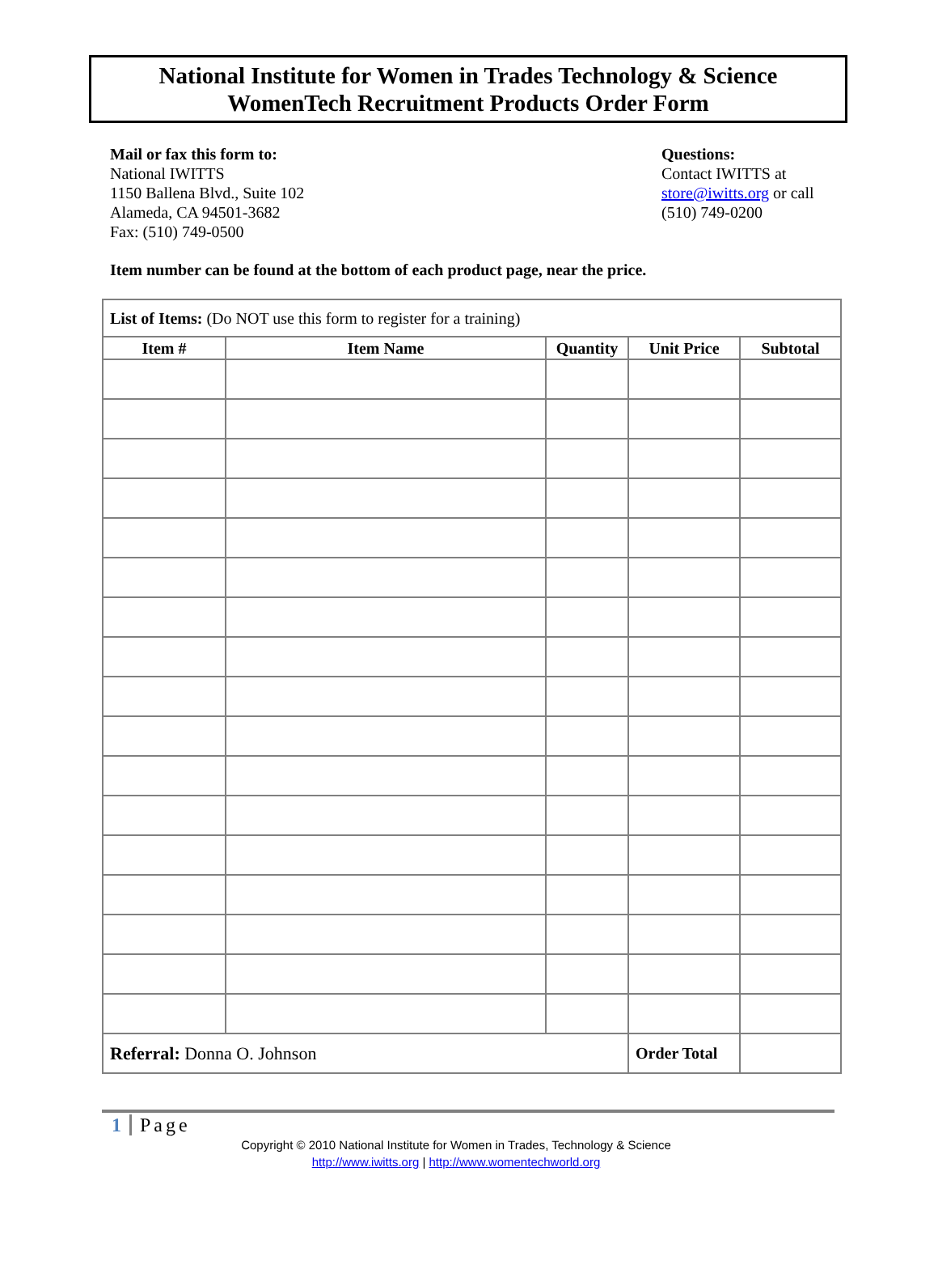National Institute for Women in Trades Technology & Science
WomenTech Recruitment Products Order Form
Mail or fax this form to:
National IWITTS
1150 Ballena Blvd., Suite 102
Alameda, CA 94501-3682
Fax: (510) 749-0500
Questions:
Contact IWITTS at
store@iwitts.org or call
(510) 749-0200
Item number can be found at the bottom of each product page, near the price.
| List of Items: (Do NOT use this form to register for a training) | | | | |
| Item # | Item Name | Quantity | Unit Price | Subtotal |
| Referral: Donna O. Johnson | | | Order Total | |
1 Page
Copyright © 2010 National Institute for Women in Trades, Technology & Science
http://www.iwitts.org | http://www.womentechworld.org